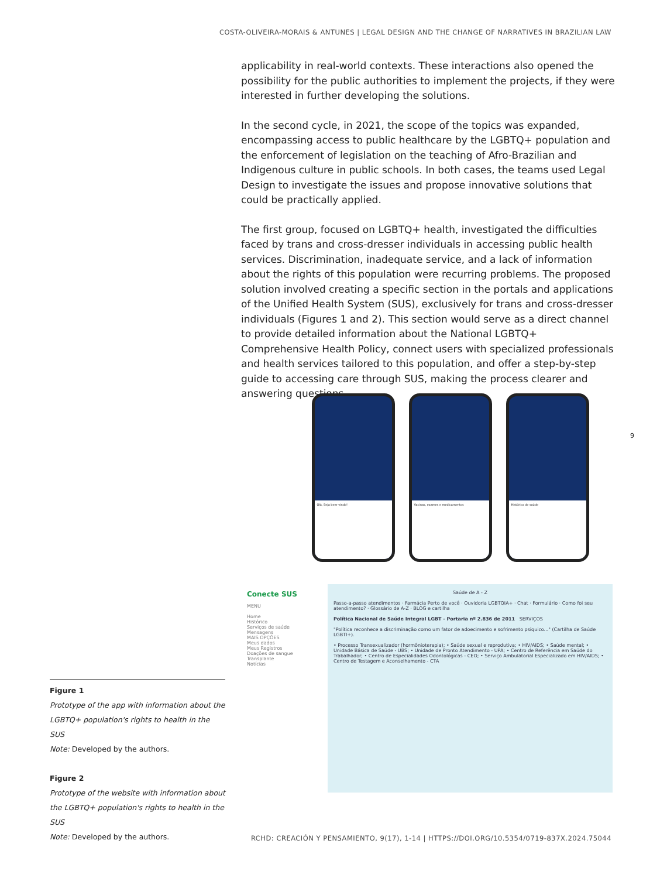COSTA-OLIVEIRA-MORAIS & ANTUNES | LEGAL DESIGN AND THE CHANGE OF NARRATIVES IN BRAZILIAN LAW
applicability in real-world contexts. These interactions also opened the possibility for the public authorities to implement the projects, if they were interested in further developing the solutions.
In the second cycle, in 2021, the scope of the topics was expanded, encompassing access to public healthcare by the LGBTQ+ population and the enforcement of legislation on the teaching of Afro-Brazilian and Indigenous culture in public schools. In both cases, the teams used Legal Design to investigate the issues and propose innovative solutions that could be practically applied.
The first group, focused on LGBTQ+ health, investigated the difficulties faced by trans and cross-dresser individuals in accessing public health services. Discrimination, inadequate service, and a lack of information about the rights of this population were recurring problems. The proposed solution involved creating a specific section in the portals and applications of the Unified Health System (SUS), exclusively for trans and cross-dresser individuals (Figures 1 and 2). This section would serve as a direct channel to provide detailed information about the National LGBTQ+ Comprehensive Health Policy, connect users with specialized professionals and health services tailored to this population, and offer a step-by-step guide to accessing care through SUS, making the process clearer and answering questions.
9
Olá, Seja bem-vindo!
Vacinas, exames e medicamentos
Histórico de saúde
Conecte SUS
MENU
Home
Histórico
Serviços de saúde
Mensagens
MAIS OPÇÕES
Meus dados
Meus Registros
Doações de sangue
Transplante
Notícias
Saúde de A - Z
Passo-a-passo atendimentos · Farmácia Perto de você · Ouvidoria LGBTQIA+ · Chat · Formulário · Como foi seu atendimento? · Glossário de A-Z · BLOG e cartilha
Política Nacional de Saúde Integral LGBT - Portaria nº 2.836 de 2011 SERVIÇOS
"Política reconhece a discriminação como um fator de adoecimento e sofrimento psíquico..." (Cartilha de Saúde LGBTI+).
• Processo Transexualizador (hormônioterapia); • Saúde sexual e reprodutiva; • HIV/AIDS; • Saúde mental; • Unidade Básica de Saúde - UBS; • Unidade de Pronto Atendimento - UPA; • Centro de Referência em Saúde do Trabalhador; • Centro de Especialidades Odontológicas - CEO; • Serviço Ambulatorial Especializado em HIV/AIDS; • Centro de Testagem e Aconselhamento - CTA
Figure 1
Prototype of the app with information about the LGBTQ+ population's rights to health in the SUS
Note: Developed by the authors.
Figure 2
Prototype of the website with information about the LGBTQ+ population's rights to health in the SUS
Note: Developed by the authors.
RCHD: CREACIÓN Y PENSAMIENTO, 9(17), 1-14 | HTTPS://DOI.ORG/10.5354/0719-837X.2024.75044